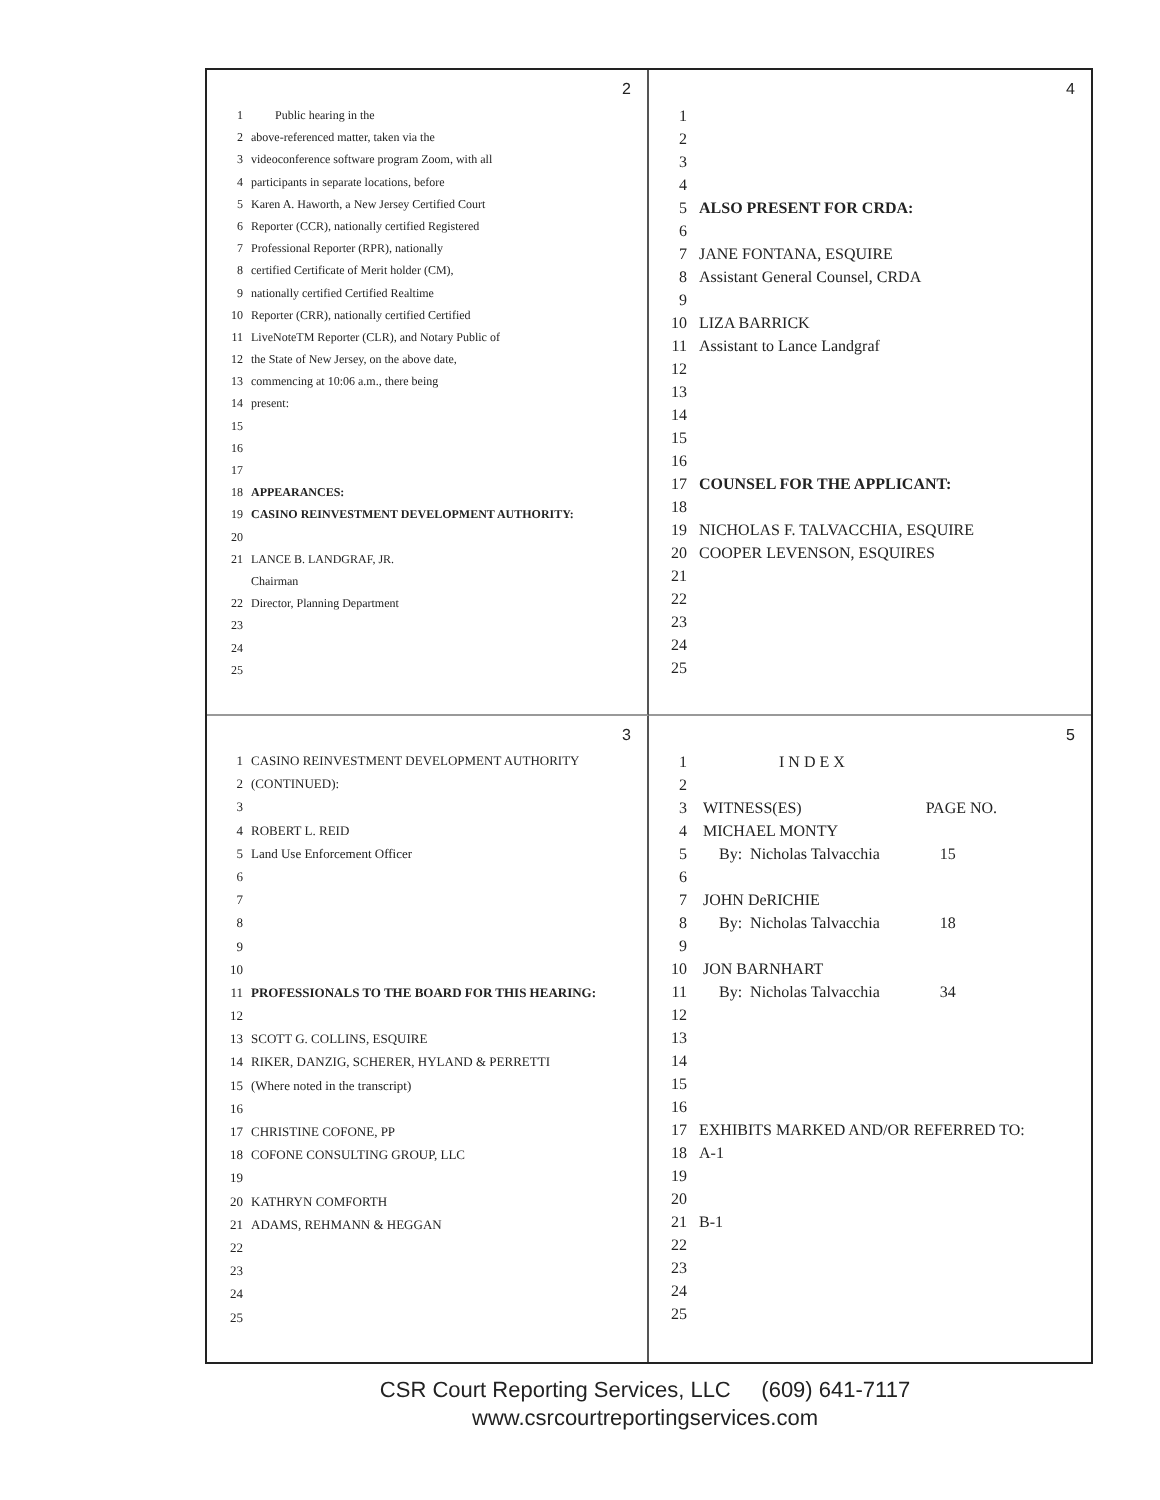2
1 Public hearing in the
2 above-referenced matter, taken via the
3 videoconference software program Zoom, with all
4 participants in separate locations, before
5 Karen A. Haworth, a New Jersey Certified Court
6 Reporter (CCR), nationally certified Registered
7 Professional Reporter (RPR), nationally
8 certified Certificate of Merit holder (CM),
9 nationally certified Certified Realtime
10 Reporter (CRR), nationally certified Certified
11 LiveNoteTM Reporter (CLR), and Notary Public of
12 the State of New Jersey, on the above date,
13 commencing at 10:06 a.m., there being
14 present:
15
16
17
18 APPEARANCES:
19 CASINO REINVESTMENT DEVELOPMENT AUTHORITY:
20
21 LANCE B. LANDGRAF, JR.
Chairman
22 Director, Planning Department
23
24
25
4
1
2
3
4
5 ALSO PRESENT FOR CRDA:
6
7 JANE FONTANA, ESQUIRE
8 Assistant General Counsel, CRDA
9
10 LIZA BARRICK
11 Assistant to Lance Landgraf
12
13
14
15
16
17 COUNSEL FOR THE APPLICANT:
18
19 NICHOLAS F. TALVACCHIA, ESQUIRE
20 COOPER LEVENSON, ESQUIRES
21
22
23
24
25
3
1 CASINO REINVESTMENT DEVELOPMENT AUTHORITY
2 (CONTINUED):
3
4 ROBERT L. REID
5 Land Use Enforcement Officer
6
7
8
9
10
11 PROFESSIONALS TO THE BOARD FOR THIS HEARING:
12
13 SCOTT G. COLLINS, ESQUIRE
14 RIKER, DANZIG, SCHERER, HYLAND & PERRETTI
15 (Where noted in the transcript)
16
17 CHRISTINE COFONE, PP
18 COFONE CONSULTING GROUP, LLC
19
20 KATHRYN COMFORTH
21 ADAMS, REHMANN & HEGGAN
22
23
24
25
5
1 I N D E X
2
3 WITNESS(ES) PAGE NO.
4 MICHAEL MONTY
5 By: Nicholas Talvacchia 15
6
7 JOHN DeRICHIE
8 By: Nicholas Talvacchia 18
9
10 JON BARNHART
11 By: Nicholas Talvacchia 34
12
13
14
15
16
17 EXHIBITS MARKED AND/OR REFERRED TO:
18 A-1
19
20
21 B-1
22
23
24
25
CSR Court Reporting Services, LLC (609) 641-7117
www.csrcourtreportingservices.com